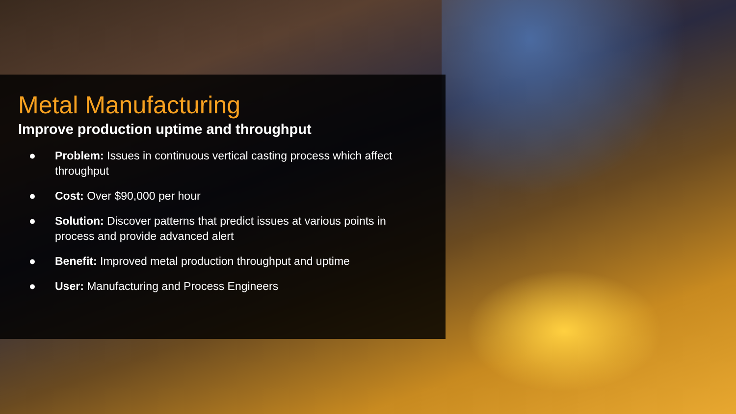Metal Manufacturing
Improve production uptime and throughput
● Problem: Issues in continuous vertical casting process which affect throughput
● Cost: Over $90,000 per hour
● Solution: Discover patterns that predict issues at various points in process and provide advanced alert
● Benefit: Improved metal production throughput and uptime
● User: Manufacturing and Process Engineers